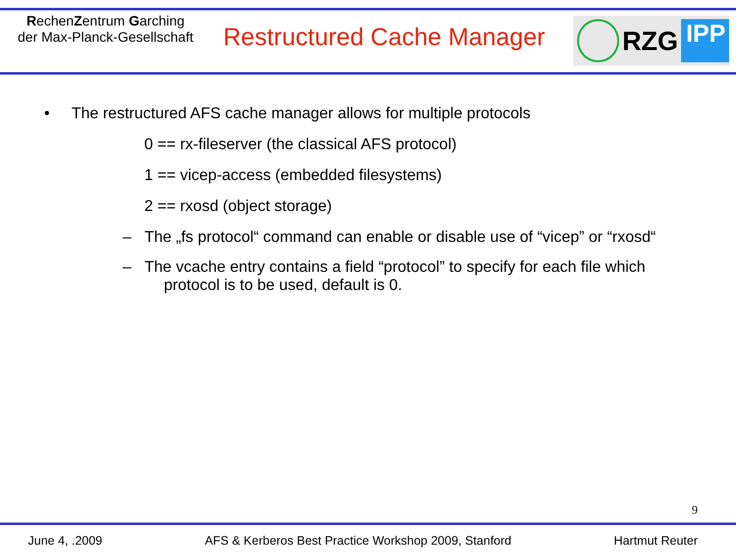RechenZentrum Garching
der Max-Planck-Gesellschaft
Restructured Cache Manager
RZG
IPP
• The restructured AFS cache manager allows for multiple protocols
0 == rx-fileserver (the classical AFS protocol)
1 == vicep-access (embedded filesystems)
2 == rxosd (object storage)
– The „fs protocol“ command can enable or disable use of “vicep” or “rxosd“
– The vcache entry contains a field “protocol” to specify for each file which
protocol is to be used, default is 0.
9
June 4, .2009 AFS & Kerberos Best Practice Workshop 2009, Stanford Hartmut Reuter